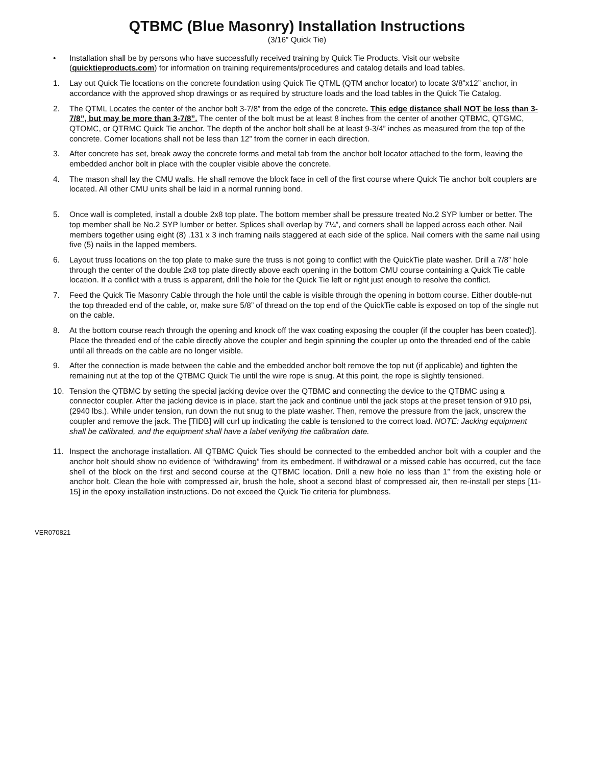QTBMC (Blue Masonry) Installation Instructions
(3/16” Quick Tie)
• Installation shall be by persons who have successfully received training by Quick Tie Products. Visit our website (quicktieproducts.com) for information on training requirements/procedures and catalog details and load tables.
1. Lay out Quick Tie locations on the concrete foundation using Quick Tie QTML (QTM anchor locator) to locate 3/8”x12” anchor, in accordance with the approved shop drawings or as required by structure loads and the load tables in the Quick Tie Catalog.
2. The QTML Locates the center of the anchor bolt 3-7/8” from the edge of the concrete. This edge distance shall NOT be less than 3-7/8”, but may be more than 3-7/8”. The center of the bolt must be at least 8 inches from the center of another QTBMC, QTGMC, QTOMC, or QTRMC Quick Tie anchor. The depth of the anchor bolt shall be at least 9-3/4” inches as measured from the top of the concrete. Corner locations shall not be less than 12” from the corner in each direction.
3. After concrete has set, break away the concrete forms and metal tab from the anchor bolt locator attached to the form, leaving the embedded anchor bolt in place with the coupler visible above the concrete.
4. The mason shall lay the CMU walls. He shall remove the block face in cell of the first course where Quick Tie anchor bolt couplers are located. All other CMU units shall be laid in a normal running bond.
5. Once wall is completed, install a double 2x8 top plate. The bottom member shall be pressure treated No.2 SYP lumber or better. The top member shall be No.2 SYP lumber or better. Splices shall overlap by 7¼”, and corners shall be lapped across each other. Nail members together using eight (8) .131 x 3 inch framing nails staggered at each side of the splice. Nail corners with the same nail using five (5) nails in the lapped members.
6. Layout truss locations on the top plate to make sure the truss is not going to conflict with the QuickTie plate washer. Drill a 7/8” hole through the center of the double 2x8 top plate directly above each opening in the bottom CMU course containing a Quick Tie cable location. If a conflict with a truss is apparent, drill the hole for the Quick Tie left or right just enough to resolve the conflict.
7. Feed the Quick Tie Masonry Cable through the hole until the cable is visible through the opening in bottom course. Either double-nut the top threaded end of the cable, or, make sure 5/8” of thread on the top end of the QuickTie cable is exposed on top of the single nut on the cable.
8. At the bottom course reach through the opening and knock off the wax coating exposing the coupler (if the coupler has been coated)]. Place the threaded end of the cable directly above the coupler and begin spinning the coupler up onto the threaded end of the cable until all threads on the cable are no longer visible.
9. After the connection is made between the cable and the embedded anchor bolt remove the top nut (if applicable) and tighten the remaining nut at the top of the QTBMC Quick Tie until the wire rope is snug. At this point, the rope is slightly tensioned.
10. Tension the QTBMC by setting the special jacking device over the QTBMC and connecting the device to the QTBMC using a connector coupler. After the jacking device is in place, start the jack and continue until the jack stops at the preset tension of 910 psi, (2940 lbs.). While under tension, run down the nut snug to the plate washer. Then, remove the pressure from the jack, unscrew the coupler and remove the jack. The [TIDB] will curl up indicating the cable is tensioned to the correct load. NOTE: Jacking equipment shall be calibrated, and the equipment shall have a label verifying the calibration date.
11. Inspect the anchorage installation. All QTBMC Quick Ties should be connected to the embedded anchor bolt with a coupler and the anchor bolt should show no evidence of “withdrawing” from its embedment. If withdrawal or a missed cable has occurred, cut the face shell of the block on the first and second course at the QTBMC location. Drill a new hole no less than 1” from the existing hole or anchor bolt. Clean the hole with compressed air, brush the hole, shoot a second blast of compressed air, then re-install per steps [11-15] in the epoxy installation instructions. Do not exceed the Quick Tie criteria for plumbness.
VER070821